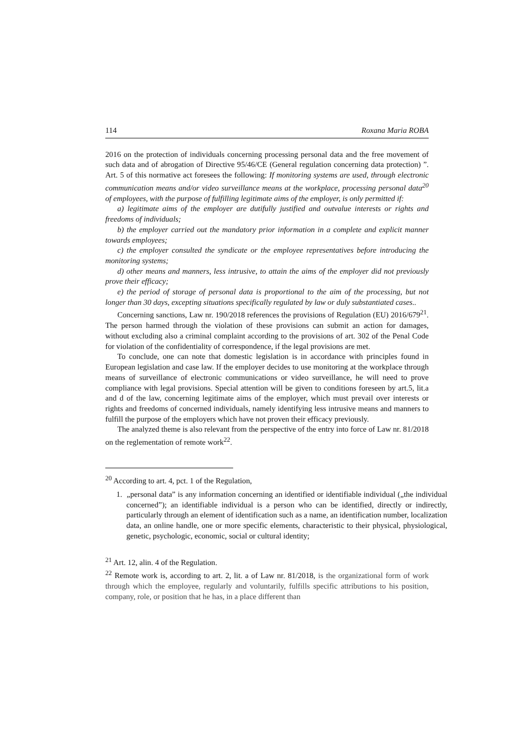114 Roxana Maria ROBA
2016 on the protection of individuals concerning processing personal data and the free movement of such data and of abrogation of Directive 95/46/CE (General regulation concerning data protection) ”. Art. 5 of this normative act foresees the following: If monitoring systems are used, through electronic communication means and/or video surveillance means at the workplace, processing personal data<sup>20</sup> of employees, with the purpose of fulfilling legitimate aims of the employer, is only permitted if:
a) legitimate aims of the employer are dutifully justified and outvalue interests or rights and freedoms of individuals;
b) the employer carried out the mandatory prior information in a complete and explicit manner towards employees;
c) the employer consulted the syndicate or the employee representatives before introducing the monitoring systems;
d) other means and manners, less intrusive, to attain the aims of the employer did not previously prove their efficacy;
e) the period of storage of personal data is proportional to the aim of the processing, but not longer than 30 days, excepting situations specifically regulated by law or duly substantiated cases..
Concerning sanctions, Law nr. 190/2018 references the provisions of Regulation (EU) 2016/679<sup>21</sup>. The person harmed through the violation of these provisions can submit an action for damages, without excluding also a criminal complaint according to the provisions of art. 302 of the Penal Code for violation of the confidentiality of correspondence, if the legal provisions are met.
To conclude, one can note that domestic legislation is in accordance with principles found in European legislation and case law. If the employer decides to use monitoring at the workplace through means of surveillance of electronic communications or video surveillance, he will need to prove compliance with legal provisions. Special attention will be given to conditions foreseen by art.5, lit.a and d of the law, concerning legitimate aims of the employer, which must prevail over interests or rights and freedoms of concerned individuals, namely identifying less intrusive means and manners to fulfill the purpose of the employers which have not proven their efficacy previously.
The analyzed theme is also relevant from the perspective of the entry into force of Law nr. 81/2018 on the reglementation of remote work<sup>22</sup>.
<sup>20</sup> According to art. 4, pct. 1 of the Regulation,
1. „personal data” is any information concerning an identified or identifiable individual („the individual concerned”); an identifiable individual is a person who can be identified, directly or indirectly, particularly through an element of identification such as a name, an identification number, localization data, an online handle, one or more specific elements, characteristic to their physical, physiological, genetic, psychologic, economic, social or cultural identity;
<sup>21</sup> Art. 12, alin. 4 of the Regulation.
<sup>22</sup> Remote work is, according to art. 2, lit. a of Law nr. 81/2018, is the organizational form of work through which the employee, regularly and voluntarily, fulfills specific attributions to his position, company, role, or position that he has, in a place different than